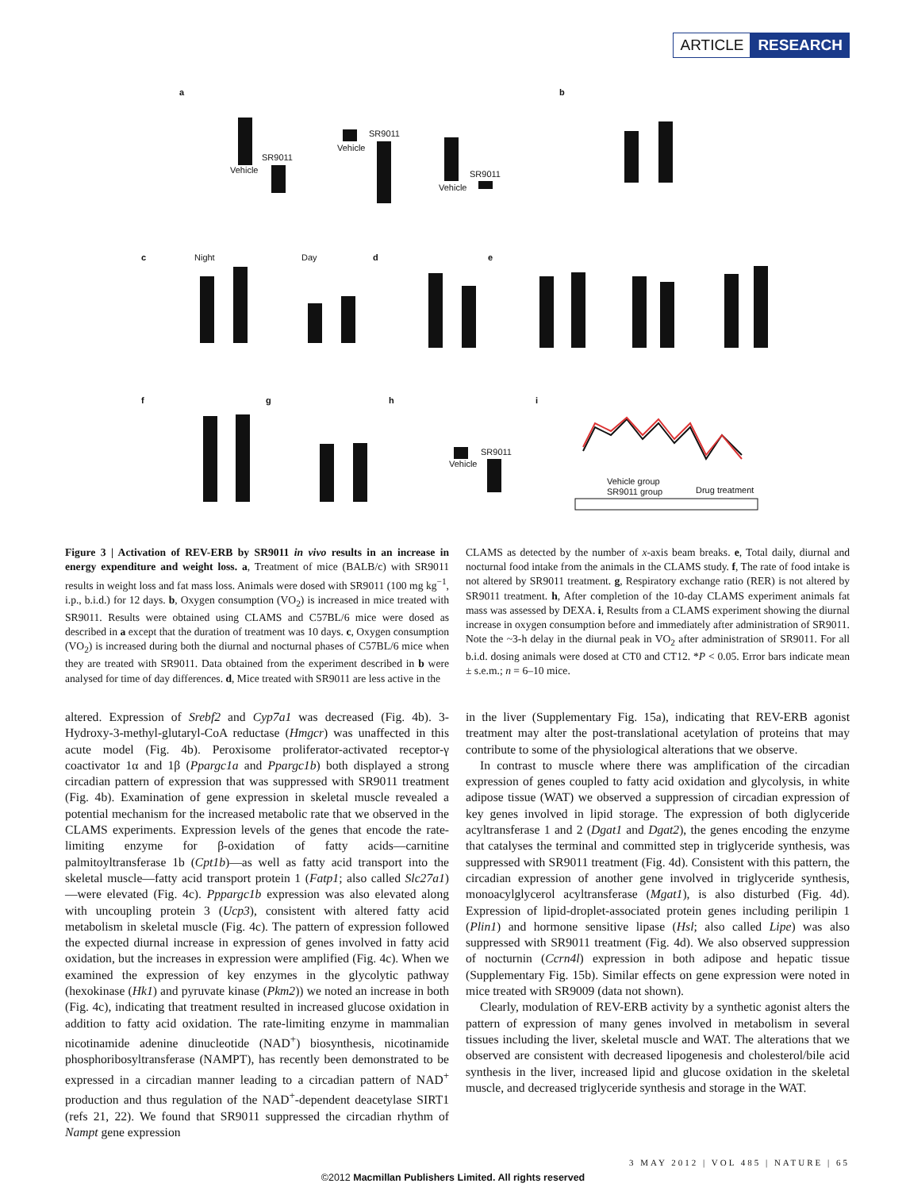ARTICLE RESEARCH
a b
c Night Day d e
f g h i
Vehicle
SR9011
Vehicle
SR9011
Vehicle
SR9011
Vehicle
SR9011
Vehicle group
SR9011 group Drug treatment
Figure 3 | Activation of REV-ERB by SR9011 in vivo results in an increase in energy expenditure and weight loss. a, Treatment of mice (BALB/c) with SR9011 results in weight loss and fat mass loss. Animals were dosed with SR9011 (100 mg kg<sup>−1</sup>, i.p., b.i.d.) for 12 days. b, Oxygen consumption (VO<sub>2</sub>) is increased in mice treated with SR9011. Results were obtained using CLAMS and C57BL/6 mice were dosed as described in a except that the duration of treatment was 10 days. c, Oxygen consumption (VO<sub>2</sub>) is increased during both the diurnal and nocturnal phases of C57BL/6 mice when they are treated with SR9011. Data obtained from the experiment described in b were analysed for time of day differences. d, Mice treated with SR9011 are less active in the
CLAMS as detected by the number of x-axis beam breaks. e, Total daily, diurnal and nocturnal food intake from the animals in the CLAMS study. f, The rate of food intake is not altered by SR9011 treatment. g, Respiratory exchange ratio (RER) is not altered by SR9011 treatment. h, After completion of the 10-day CLAMS experiment animals fat mass was assessed by DEXA. i, Results from a CLAMS experiment showing the diurnal increase in oxygen consumption before and immediately after administration of SR9011. Note the ~3-h delay in the diurnal peak in VO<sub>2</sub> after administration of SR9011. For all b.i.d. dosing animals were dosed at CT0 and CT12. *P < 0.05. Error bars indicate mean ± s.e.m.; n = 6–10 mice.
altered. Expression of Srebf2 and Cyp7a1 was decreased (Fig. 4b). 3-Hydroxy-3-methyl-glutaryl-CoA reductase (Hmgcr) was unaffected in this acute model (Fig. 4b). Peroxisome proliferator-activated receptor-γ coactivator 1α and 1β (Ppargc1a and Ppargc1b) both displayed a strong circadian pattern of expression that was suppressed with SR9011 treatment (Fig. 4b). Examination of gene expression in skeletal muscle revealed a potential mechanism for the increased metabolic rate that we observed in the CLAMS experiments. Expression levels of the genes that encode the rate-limiting enzyme for β-oxidation of fatty acids—carnitine palmitoyltransferase 1b (Cpt1b)—as well as fatty acid transport into the skeletal muscle—fatty acid transport protein 1 (Fatp1; also called Slc27a1)—were elevated (Fig. 4c). Pppargc1b expression was also elevated along with uncoupling protein 3 (Ucp3), consistent with altered fatty acid metabolism in skeletal muscle (Fig. 4c). The pattern of expression followed the expected diurnal increase in expression of genes involved in fatty acid oxidation, but the increases in expression were amplified (Fig. 4c). When we examined the expression of key enzymes in the glycolytic pathway (hexokinase (Hk1) and pyruvate kinase (Pkm2)) we noted an increase in both (Fig. 4c), indicating that treatment resulted in increased glucose oxidation in addition to fatty acid oxidation. The rate-limiting enzyme in mammalian nicotinamide adenine dinucleotide (NAD<sup>+</sup>) biosynthesis, nicotinamide phosphoribosyltransferase (NAMPT), has recently been demonstrated to be expressed in a circadian manner leading to a circadian pattern of NAD<sup>+</sup> production and thus regulation of the NAD<sup>+</sup>-dependent deacetylase SIRT1 (refs 21, 22). We found that SR9011 suppressed the circadian rhythm of Nampt gene expression
in the liver (Supplementary Fig. 15a), indicating that REV-ERB agonist treatment may alter the post-translational acetylation of proteins that may contribute to some of the physiological alterations that we observe.
In contrast to muscle where there was amplification of the circadian expression of genes coupled to fatty acid oxidation and glycolysis, in white adipose tissue (WAT) we observed a suppression of circadian expression of key genes involved in lipid storage. The expression of both diglyceride acyltransferase 1 and 2 (Dgat1 and Dgat2), the genes encoding the enzyme that catalyses the terminal and committed step in triglyceride synthesis, was suppressed with SR9011 treatment (Fig. 4d). Consistent with this pattern, the circadian expression of another gene involved in triglyceride synthesis, monoacylglycerol acyltransferase (Mgat1), is also disturbed (Fig. 4d). Expression of lipid-droplet-associated protein genes including perilipin 1 (Plin1) and hormone sensitive lipase (Hsl; also called Lipe) was also suppressed with SR9011 treatment (Fig. 4d). We also observed suppression of nocturnin (Ccrn4l) expression in both adipose and hepatic tissue (Supplementary Fig. 15b). Similar effects on gene expression were noted in mice treated with SR9009 (data not shown).
Clearly, modulation of REV-ERB activity by a synthetic agonist alters the pattern of expression of many genes involved in metabolism in several tissues including the liver, skeletal muscle and WAT. The alterations that we observed are consistent with decreased lipogenesis and cholesterol/bile acid synthesis in the liver, increased lipid and glucose oxidation in the skeletal muscle, and decreased triglyceride synthesis and storage in the WAT.
3 MAY 2012 | VOL 485 | NATURE | 65
©2012 Macmillan Publishers Limited. All rights reserved